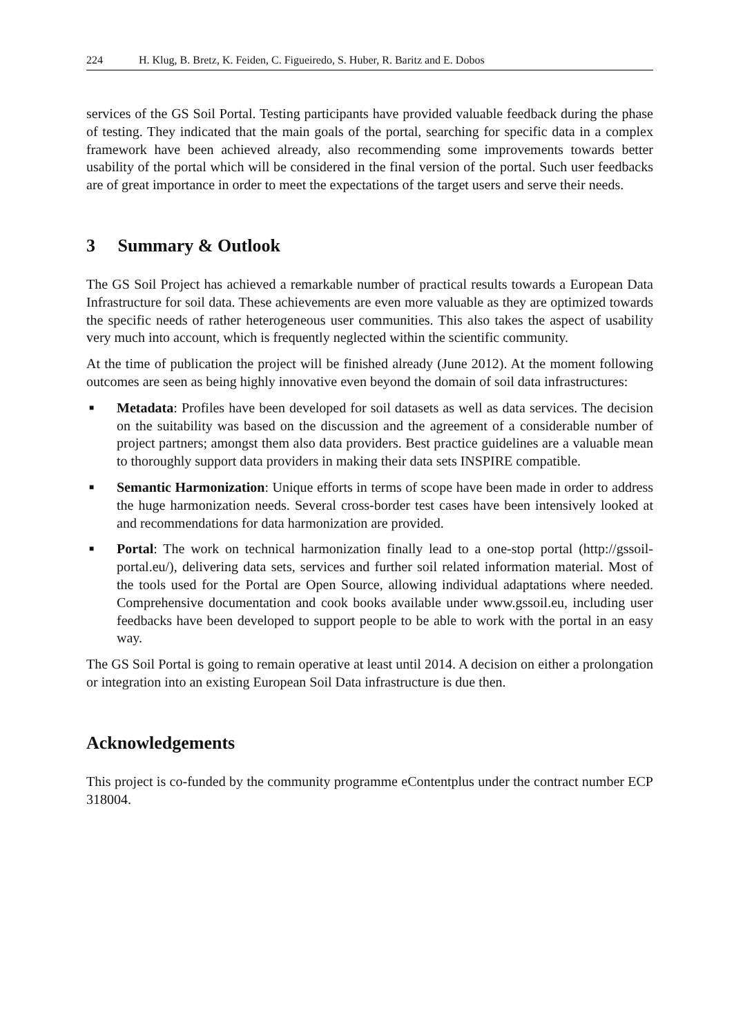224 H. Klug, B. Bretz, K. Feiden, C. Figueiredo, S. Huber, R. Baritz and E. Dobos
services of the GS Soil Portal. Testing participants have provided valuable feedback during the phase of testing. They indicated that the main goals of the portal, searching for specific data in a complex framework have been achieved already, also recommending some improvements towards better usability of the portal which will be considered in the final version of the portal. Such user feedbacks are of great importance in order to meet the expectations of the target users and serve their needs.
3 Summary & Outlook
The GS Soil Project has achieved a remarkable number of practical results towards a European Data Infrastructure for soil data. These achievements are even more valuable as they are optimized towards the specific needs of rather heterogeneous user communities. This also takes the aspect of usability very much into account, which is frequently neglected within the scientific community.
At the time of publication the project will be finished already (June 2012). At the moment following outcomes are seen as being highly innovative even beyond the domain of soil data infrastructures:
■
Metadata: Profiles have been developed for soil datasets as well as data services. The decision on the suitability was based on the discussion and the agreement of a considerable number of project partners; amongst them also data providers. Best practice guidelines are a valuable mean to thoroughly support data providers in making their data sets INSPIRE compatible.
■
Semantic Harmonization: Unique efforts in terms of scope have been made in order to address the huge harmonization needs. Several cross-border test cases have been intensively looked at and recommendations for data harmonization are provided.
■
Portal: The work on technical harmonization finally lead to a one-stop portal (http://gssoil-portal.eu/), delivering data sets, services and further soil related information material. Most of the tools used for the Portal are Open Source, allowing individual adaptations where needed. Comprehensive documentation and cook books available under www.gssoil.eu, including user feedbacks have been developed to support people to be able to work with the portal in an easy way.
The GS Soil Portal is going to remain operative at least until 2014. A decision on either a prolongation or integration into an existing European Soil Data infrastructure is due then.
Acknowledgements
This project is co-funded by the community programme eContentplus under the contract number ECP 318004.